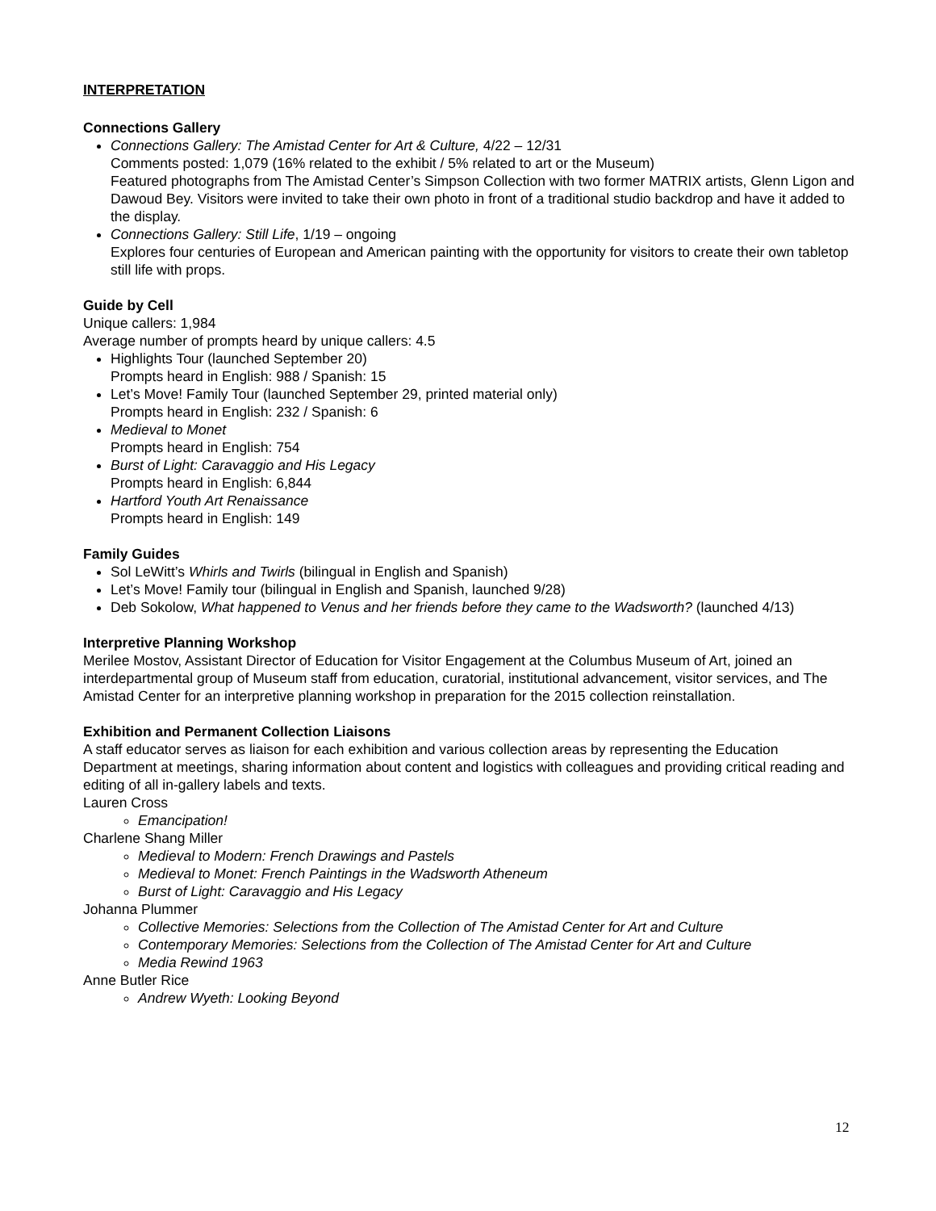INTERPRETATION
Connections Gallery
Connections Gallery: The Amistad Center for Art & Culture, 4/22 – 12/31
Comments posted: 1,079 (16% related to the exhibit / 5% related to art or the Museum)
Featured photographs from The Amistad Center’s Simpson Collection with two former MATRIX artists, Glenn Ligon and Dawoud Bey. Visitors were invited to take their own photo in front of a traditional studio backdrop and have it added to the display.
Connections Gallery: Still Life, 1/19 – ongoing
Explores four centuries of European and American painting with the opportunity for visitors to create their own tabletop still life with props.
Guide by Cell
Unique callers: 1,984
Average number of prompts heard by unique callers: 4.5
Highlights Tour (launched September 20)
Prompts heard in English: 988 / Spanish: 15
Let’s Move! Family Tour (launched September 29, printed material only)
Prompts heard in English: 232 / Spanish: 6
Medieval to Monet
Prompts heard in English: 754
Burst of Light: Caravaggio and His Legacy
Prompts heard in English: 6,844
Hartford Youth Art Renaissance
Prompts heard in English: 149
Family Guides
Sol LeWitt’s Whirls and Twirls (bilingual in English and Spanish)
Let’s Move! Family tour (bilingual in English and Spanish, launched 9/28)
Deb Sokolow, What happened to Venus and her friends before they came to the Wadsworth? (launched 4/13)
Interpretive Planning Workshop
Merilee Mostov, Assistant Director of Education for Visitor Engagement at the Columbus Museum of Art, joined an interdepartmental group of Museum staff from education, curatorial, institutional advancement, visitor services, and The Amistad Center for an interpretive planning workshop in preparation for the 2015 collection reinstallation.
Exhibition and Permanent Collection Liaisons
A staff educator serves as liaison for each exhibition and various collection areas by representing the Education Department at meetings, sharing information about content and logistics with colleagues and providing critical reading and editing of all in-gallery labels and texts.
Lauren Cross
Emancipation!
Charlene Shang Miller
Medieval to Modern: French Drawings and Pastels
Medieval to Monet: French Paintings in the Wadsworth Atheneum
Burst of Light: Caravaggio and His Legacy
Johanna Plummer
Collective Memories: Selections from the Collection of The Amistad Center for Art and Culture
Contemporary Memories: Selections from the Collection of The Amistad Center for Art and Culture
Media Rewind 1963
Anne Butler Rice
Andrew Wyeth: Looking Beyond
12